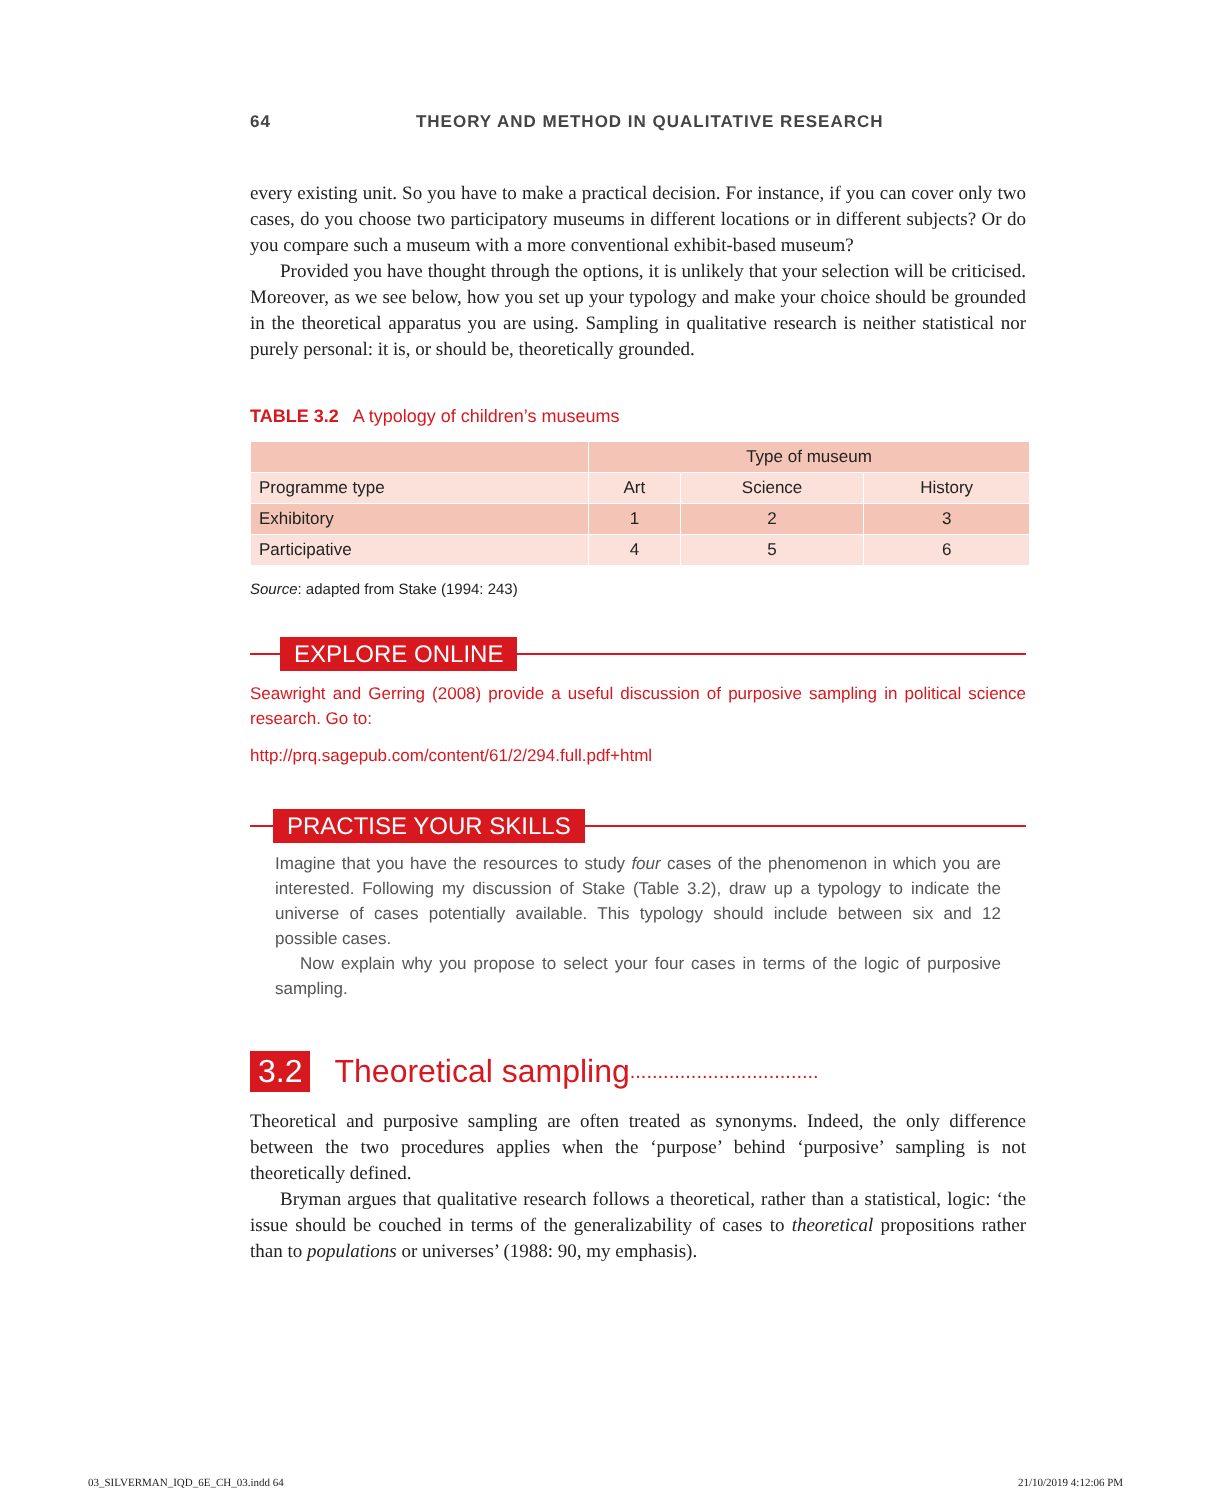64 THEORY AND METHOD IN QUALITATIVE RESEARCH
every existing unit. So you have to make a practical decision. For instance, if you can cover only two cases, do you choose two participatory museums in different locations or in different subjects? Or do you compare such a museum with a more conventional exhibit-based museum?
Provided you have thought through the options, it is unlikely that your selection will be criticised. Moreover, as we see below, how you set up your typology and make your choice should be grounded in the theoretical apparatus you are using. Sampling in qualitative research is neither statistical nor purely personal: it is, or should be, theoretically grounded.
TABLE 3.2 A typology of children’s museums
| | Type of museum | | |
| --- | --- | --- | --- |
| Programme type | Art | Science | History |
| Exhibitory | 1 | 2 | 3 |
| Participative | 4 | 5 | 6 |
Source: adapted from Stake (1994: 243)
EXPLORE ONLINE
Seawright and Gerring (2008) provide a useful discussion of purposive sampling in political science research. Go to:
http://prq.sagepub.com/content/61/2/294.full.pdf+html
PRACTISE YOUR SKILLS
Imagine that you have the resources to study four cases of the phenomenon in which you are interested. Following my discussion of Stake (Table 3.2), draw up a typology to indicate the universe of cases potentially available. This typology should include between six and 12 possible cases.
Now explain why you propose to select your four cases in terms of the logic of purposive sampling.
3.2 Theoretical sampling..................................
Theoretical and purposive sampling are often treated as synonyms. Indeed, the only difference between the two procedures applies when the ‘purpose’ behind ‘purposive’ sampling is not theoretically defined.
Bryman argues that qualitative research follows a theoretical, rather than a statistical, logic: ‘the issue should be couched in terms of the generalizability of cases to theoretical propositions rather than to populations or universes’ (1988: 90, my emphasis).
03_SILVERMAN_IQD_6E_CH_03.indd 64
21/10/2019 4:12:06 PM